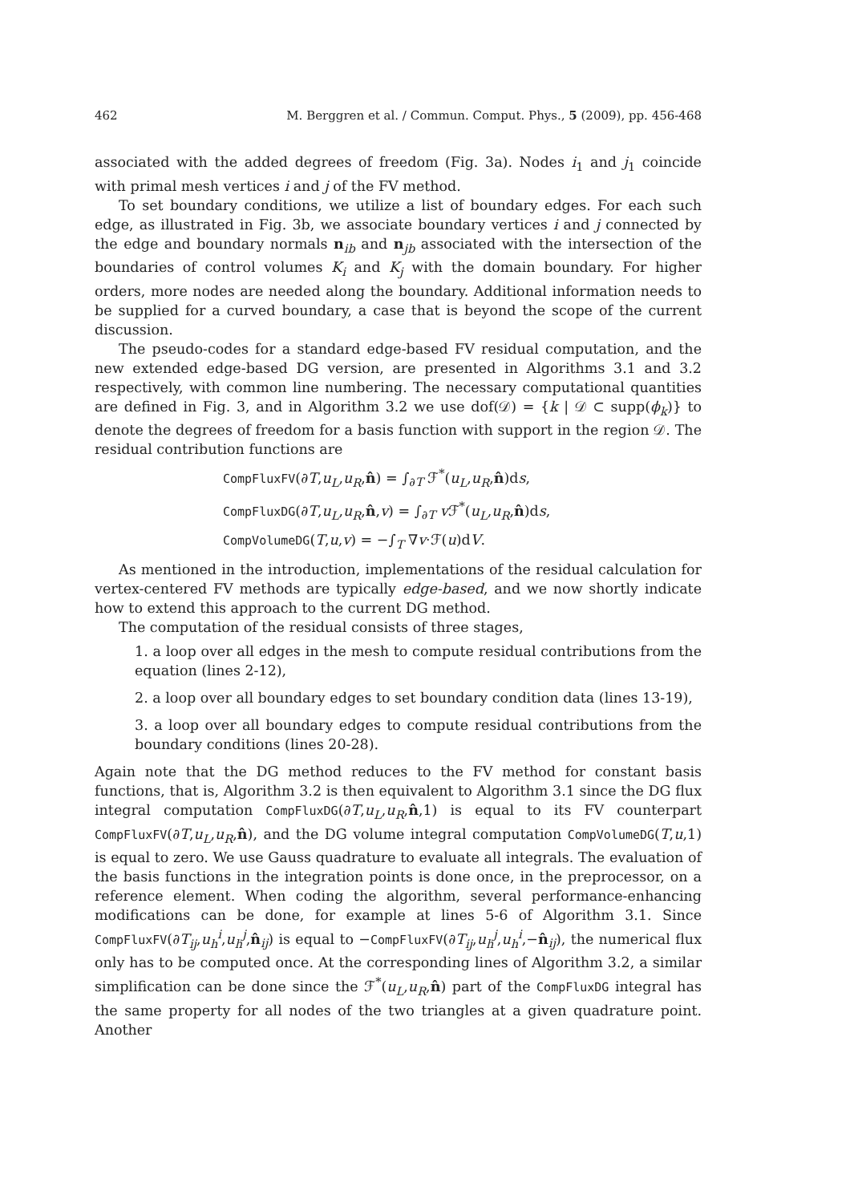462 M. Berggren et al. / Commun. Comput. Phys., 5 (2009), pp. 456-468
associated with the added degrees of freedom (Fig. 3a). Nodes i<sub>1</sub> and j<sub>1</sub> coincide with primal mesh vertices i and j of the FV method.
To set boundary conditions, we utilize a list of boundary edges. For each such edge, as illustrated in Fig. 3b, we associate boundary vertices i and j connected by the edge and boundary normals n<sub>ib</sub> and n<sub>jb</sub> associated with the intersection of the boundaries of control volumes K<sub>i</sub> and K<sub>j</sub> with the domain boundary. For higher orders, more nodes are needed along the boundary. Additional information needs to be supplied for a curved boundary, a case that is beyond the scope of the current discussion.
The pseudo-codes for a standard edge-based FV residual computation, and the new extended edge-based DG version, are presented in Algorithms 3.1 and 3.2 respectively, with common line numbering. The necessary computational quantities are defined in Fig. 3, and in Algorithm 3.2 we use dof(𝒟) = {k | 𝒟 ⊂ supp(ϕ<sub>k</sub>)} to denote the degrees of freedom for a basis function with support in the region 𝒟. The residual contribution functions are
CompFluxFV(∂T,u<sub>L</sub>,u<sub>R</sub>,n̂) = ∫<sub>∂T</sub> ℱ<sup>*</sup>(u<sub>L</sub>,u<sub>R</sub>,n̂)ds,
CompFluxDG(∂T,u<sub>L</sub>,u<sub>R</sub>,n̂,v) = ∫<sub>∂T</sub> v ℱ<sup>*</sup>(u<sub>L</sub>,u<sub>R</sub>,n̂)ds,
CompVolumeDG(T,u,v) = −∫<sub>T</sub> ∇v·ℱ(u)dV.
As mentioned in the introduction, implementations of the residual calculation for vertex-centered FV methods are typically edge-based, and we now shortly indicate how to extend this approach to the current DG method.
The computation of the residual consists of three stages,
1. a loop over all edges in the mesh to compute residual contributions from the equation (lines 2-12),
2. a loop over all boundary edges to set boundary condition data (lines 13-19),
3. a loop over all boundary edges to compute residual contributions from the boundary conditions (lines 20-28).
Again note that the DG method reduces to the FV method for constant basis functions, that is, Algorithm 3.2 is then equivalent to Algorithm 3.1 since the DG flux integral computation CompFluxDG(∂T,u<sub>L</sub>,u<sub>R</sub>,n̂,1) is equal to its FV counterpart CompFluxFV(∂T,u<sub>L</sub>,u<sub>R</sub>,n̂), and the DG volume integral computation CompVolumeDG(T,u,1) is equal to zero. We use Gauss quadrature to evaluate all integrals. The evaluation of the basis functions in the integration points is done once, in the preprocessor, on a reference element. When coding the algorithm, several performance-enhancing modifications can be done, for example at lines 5-6 of Algorithm 3.1. Since CompFluxFV(∂T<sub>ij</sub>,u<sub>h</sub><sup>i</sup>,u<sub>h</sub><sup>j</sup>,n̂<sub>ij</sub>) is equal to −CompFluxFV(∂T<sub>ij</sub>,u<sub>h</sub><sup>j</sup>,u<sub>h</sub><sup>i</sup>,−n̂<sub>ij</sub>), the numerical flux only has to be computed once. At the corresponding lines of Algorithm 3.2, a similar simplification can be done since the ℱ<sup>*</sup>(u<sub>L</sub>,u<sub>R</sub>,n̂) part of the CompFluxDG integral has the same property for all nodes of the two triangles at a given quadrature point. Another